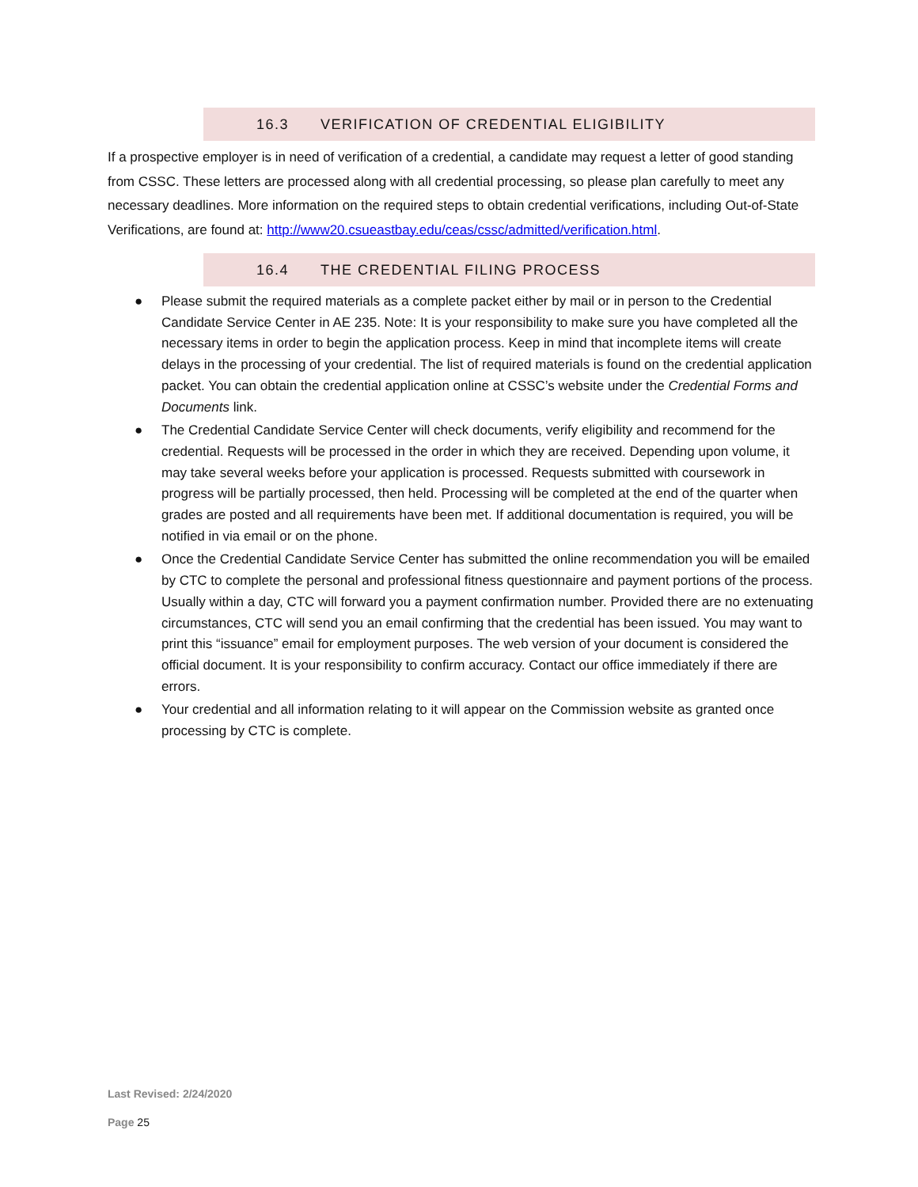16.3 VERIFICATION OF CREDENTIAL ELIGIBILITY
If a prospective employer is in need of verification of a credential, a candidate may request a letter of good standing from CSSC. These letters are processed along with all credential processing, so please plan carefully to meet any necessary deadlines. More information on the required steps to obtain credential verifications, including Out-of-State Verifications, are found at: http://www20.csueastbay.edu/ceas/cssc/admitted/verification.html.
16.4 THE CREDENTIAL FILING PROCESS
● Please submit the required materials as a complete packet either by mail or in person to the Credential Candidate Service Center in AE 235. Note: It is your responsibility to make sure you have completed all the necessary items in order to begin the application process. Keep in mind that incomplete items will create delays in the processing of your credential. The list of required materials is found on the credential application packet. You can obtain the credential application online at CSSC’s website under the Credential Forms and Documents link.
● The Credential Candidate Service Center will check documents, verify eligibility and recommend for the credential. Requests will be processed in the order in which they are received. Depending upon volume, it may take several weeks before your application is processed. Requests submitted with coursework in progress will be partially processed, then held. Processing will be completed at the end of the quarter when grades are posted and all requirements have been met. If additional documentation is required, you will be notified in via email or on the phone.
● Once the Credential Candidate Service Center has submitted the online recommendation you will be emailed by CTC to complete the personal and professional fitness questionnaire and payment portions of the process. Usually within a day, CTC will forward you a payment confirmation number. Provided there are no extenuating circumstances, CTC will send you an email confirming that the credential has been issued. You may want to print this “issuance” email for employment purposes. The web version of your document is considered the official document. It is your responsibility to confirm accuracy. Contact our office immediately if there are errors.
● Your credential and all information relating to it will appear on the Commission website as granted once processing by CTC is complete.
Last Revised: 2/24/2020
Page 25